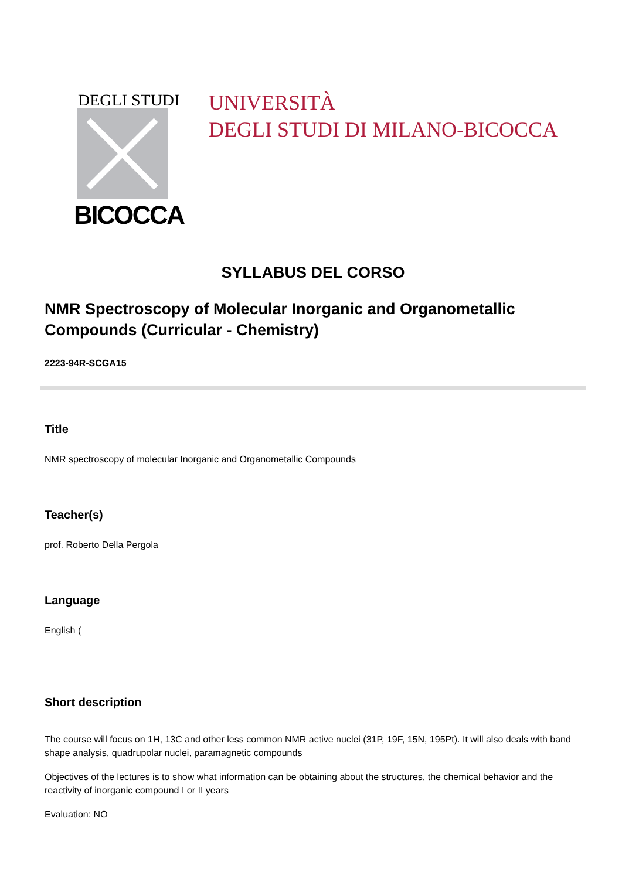DEGLI STUDI
BICOCCA
UNIVERSITÀ
DEGLI STUDI DI MILANO-BICOCCA
SYLLABUS DEL CORSO
NMR Spectroscopy of Molecular Inorganic and Organometallic Compounds (Curricular - Chemistry)
2223-94R-SCGA15
Title
NMR spectroscopy of molecular Inorganic and Organometallic Compounds
Teacher(s)
prof. Roberto Della Pergola
Language
English (
Short description
The course will focus on 1H, 13C and other less common NMR active nuclei (31P, 19F, 15N, 195Pt). It will also deals with band shape analysis, quadrupolar nuclei, paramagnetic compounds
Objectives of the lectures is to show what information can be obtaining about the structures, the chemical behavior and the reactivity of inorganic compound I or II years
Evaluation: NO